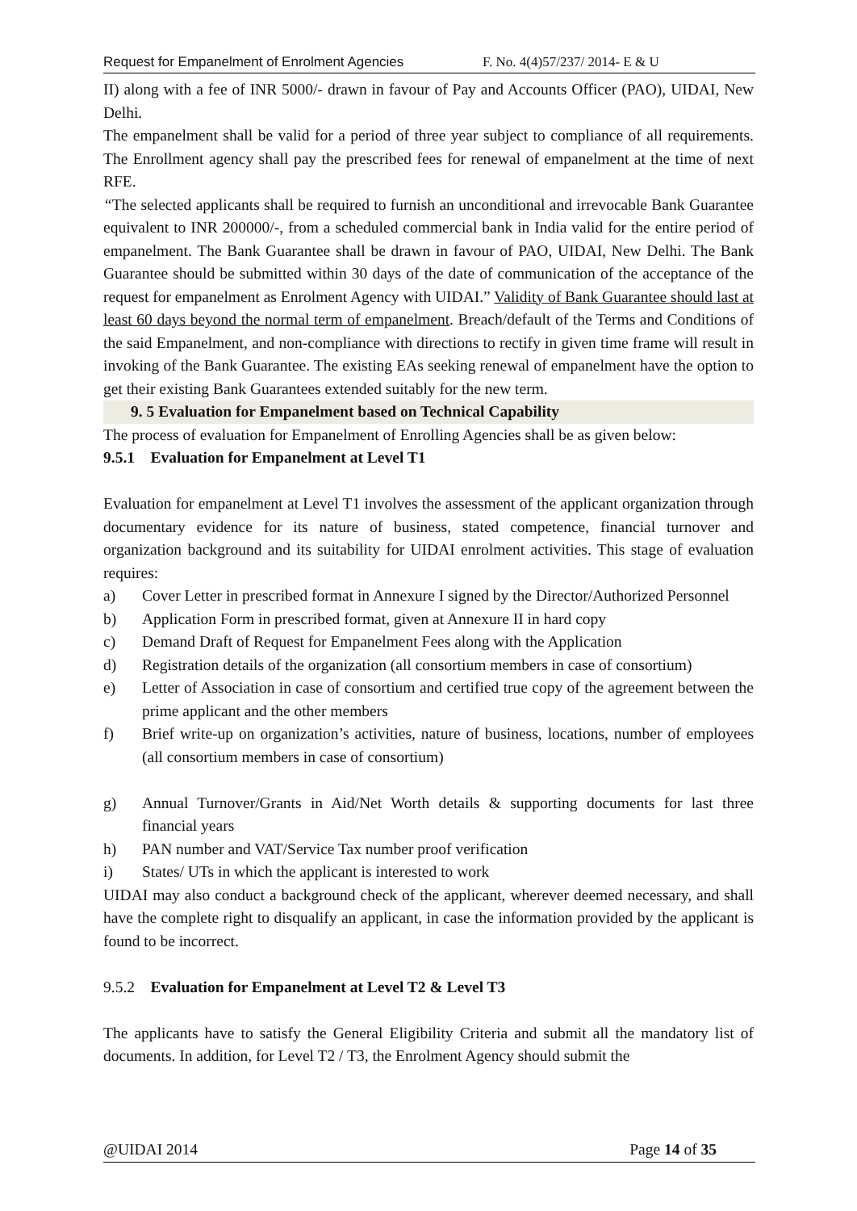Request for Empanelment of Enrolment Agencies F. No. 4(4)57/237/ 2014- E & U
II) along with a fee of INR 5000/- drawn in favour of Pay and Accounts Officer (PAO), UIDAI, New Delhi.
The empanelment shall be valid for a period of three year subject to compliance of all requirements. The Enrollment agency shall pay the prescribed fees for renewal of empanelment at the time of next RFE.
“The selected applicants shall be required to furnish an unconditional and irrevocable Bank Guarantee equivalent to INR 200000/-, from a scheduled commercial bank in India valid for the entire period of empanelment. The Bank Guarantee shall be drawn in favour of PAO, UIDAI, New Delhi. The Bank Guarantee should be submitted within 30 days of the date of communication of the acceptance of the request for empanelment as Enrolment Agency with UIDAI.” Validity of Bank Guarantee should last at least 60 days beyond the normal term of empanelment. Breach/default of the Terms and Conditions of the said Empanelment, and non-compliance with directions to rectify in given time frame will result in invoking of the Bank Guarantee. The existing EAs seeking renewal of empanelment have the option to get their existing Bank Guarantees extended suitably for the new term.
9. 5 Evaluation for Empanelment based on Technical Capability
The process of evaluation for Empanelment of Enrolling Agencies shall be as given below:
9.5.1 Evaluation for Empanelment at Level T1
Evaluation for empanelment at Level T1 involves the assessment of the applicant organization through documentary evidence for its nature of business, stated competence, financial turnover and organization background and its suitability for UIDAI enrolment activities. This stage of evaluation requires:
a) Cover Letter in prescribed format in Annexure I signed by the Director/Authorized Personnel
b) Application Form in prescribed format, given at Annexure II in hard copy
c) Demand Draft of Request for Empanelment Fees along with the Application
d) Registration details of the organization (all consortium members in case of consortium)
e) Letter of Association in case of consortium and certified true copy of the agreement between the prime applicant and the other members
f) Brief write-up on organization’s activities, nature of business, locations, number of employees (all consortium members in case of consortium)
g) Annual Turnover/Grants in Aid/Net Worth details & supporting documents for last three financial years
h) PAN number and VAT/Service Tax number proof verification
i) States/ UTs in which the applicant is interested to work
UIDAI may also conduct a background check of the applicant, wherever deemed necessary, and shall have the complete right to disqualify an applicant, in case the information provided by the applicant is found to be incorrect.
9.5.2 Evaluation for Empanelment at Level T2 & Level T3
The applicants have to satisfy the General Eligibility Criteria and submit all the mandatory list of documents. In addition, for Level T2 / T3, the Enrolment Agency should submit the
@UIDAI 2014 Page 14 of 35